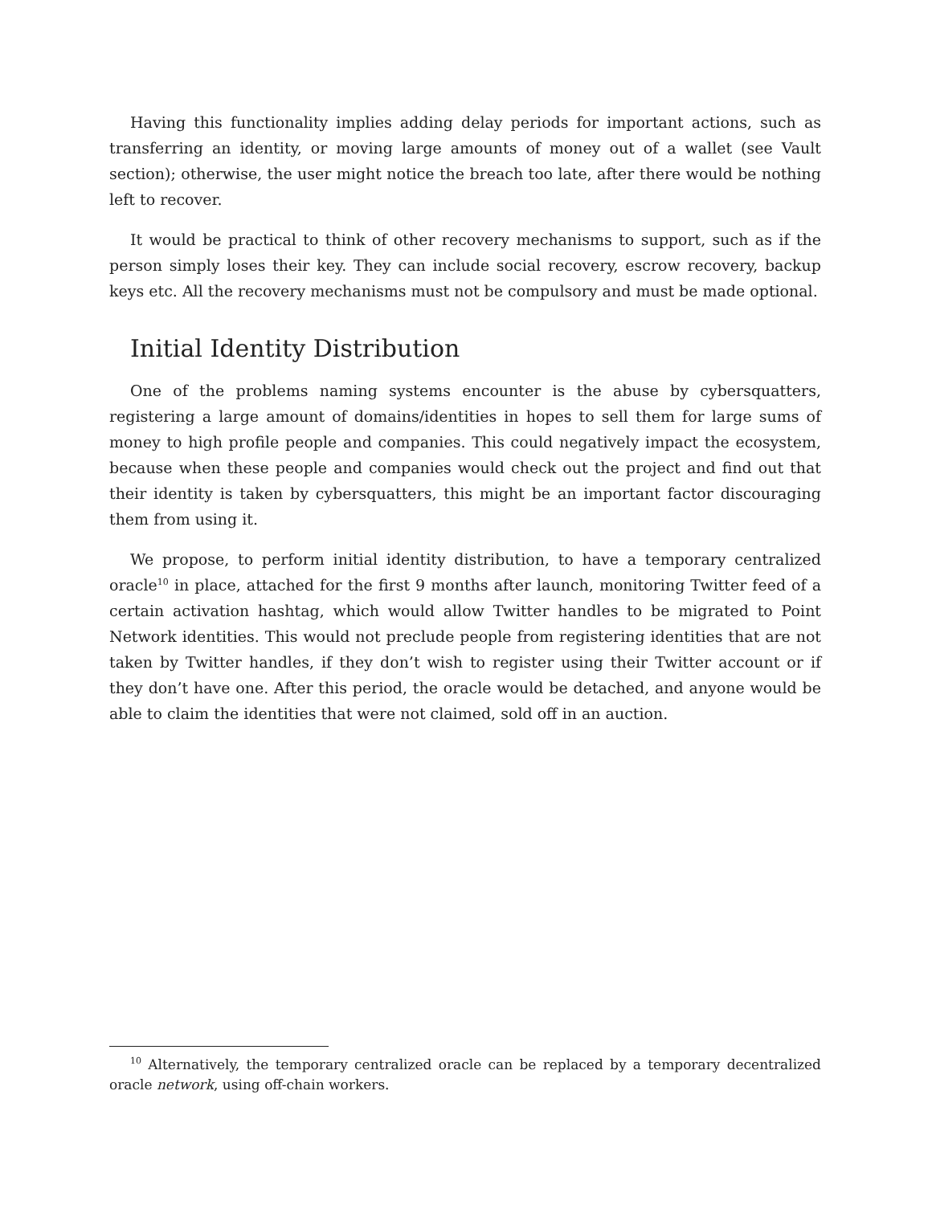Having this functionality implies adding delay periods for important actions, such as transferring an identity, or moving large amounts of money out of a wallet (see Vault section); otherwise, the user might notice the breach too late, after there would be nothing left to recover.
It would be practical to think of other recovery mechanisms to support, such as if the person simply loses their key. They can include social recovery, escrow recovery, backup keys etc. All the recovery mechanisms must not be compulsory and must be made optional.
Initial Identity Distribution
One of the problems naming systems encounter is the abuse by cybersquatters, registering a large amount of domains/identities in hopes to sell them for large sums of money to high profile people and companies. This could negatively impact the ecosystem, because when these people and companies would check out the project and find out that their identity is taken by cybersquatters, this might be an important factor discouraging them from using it.
We propose, to perform initial identity distribution, to have a temporary centralized oracle<sup>10</sup> in place, attached for the first 9 months after launch, monitoring Twitter feed of a certain activation hashtag, which would allow Twitter handles to be migrated to Point Network identities. This would not preclude people from registering identities that are not taken by Twitter handles, if they don’t wish to register using their Twitter account or if they don’t have one. After this period, the oracle would be detached, and anyone would be able to claim the identities that were not claimed, sold off in an auction.
<sup>10</sup> Alternatively, the temporary centralized oracle can be replaced by a temporary decentralized oracle network, using off-chain workers.